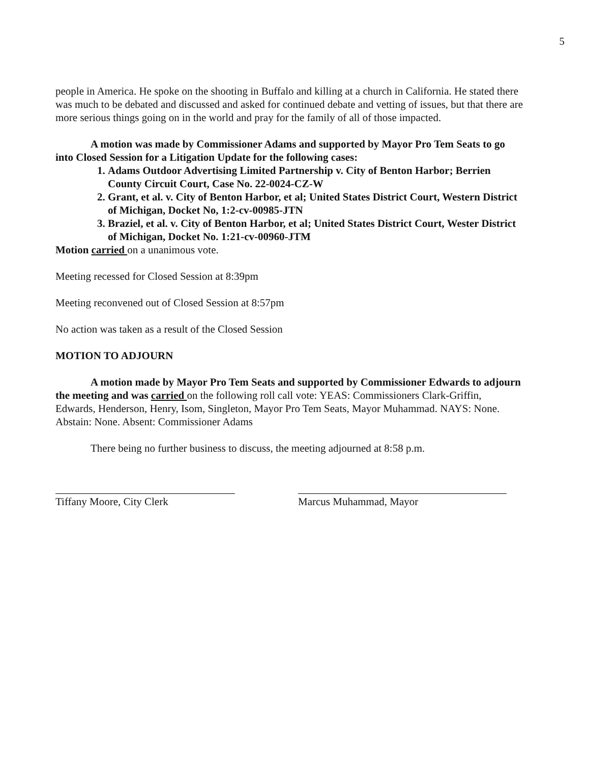5
people in America. He spoke on the shooting in Buffalo and killing at a church in California. He stated there was much to be debated and discussed and asked for continued debate and vetting of issues, but that there are more serious things going on in the world and pray for the family of all of those impacted.
A motion was made by Commissioner Adams and supported by Mayor Pro Tem Seats to go into Closed Session for a Litigation Update for the following cases:
1. Adams Outdoor Advertising Limited Partnership v. City of Benton Harbor; Berrien County Circuit Court, Case No. 22-0024-CZ-W
2. Grant, et al. v. City of Benton Harbor, et al; United States District Court, Western District of Michigan, Docket No, 1:2-cv-00985-JTN
3. Braziel, et al. v. City of Benton Harbor, et al; United States District Court, Wester District of Michigan, Docket No. 1:21-cv-00960-JTM
Motion carried on a unanimous vote.
Meeting recessed for Closed Session at 8:39pm
Meeting reconvened out of Closed Session at 8:57pm
No action was taken as a result of the Closed Session
MOTION TO ADJOURN
A motion made by Mayor Pro Tem Seats and supported by Commissioner Edwards to adjourn the meeting and was carried on the following roll call vote: YEAS: Commissioners Clark-Griffin, Edwards, Henderson, Henry, Isom, Singleton, Mayor Pro Tem Seats, Mayor Muhammad. NAYS: None. Abstain: None. Absent: Commissioner Adams
There being no further business to discuss, the meeting adjourned at 8:58 p.m.
Tiffany Moore, City Clerk Marcus Muhammad, Mayor